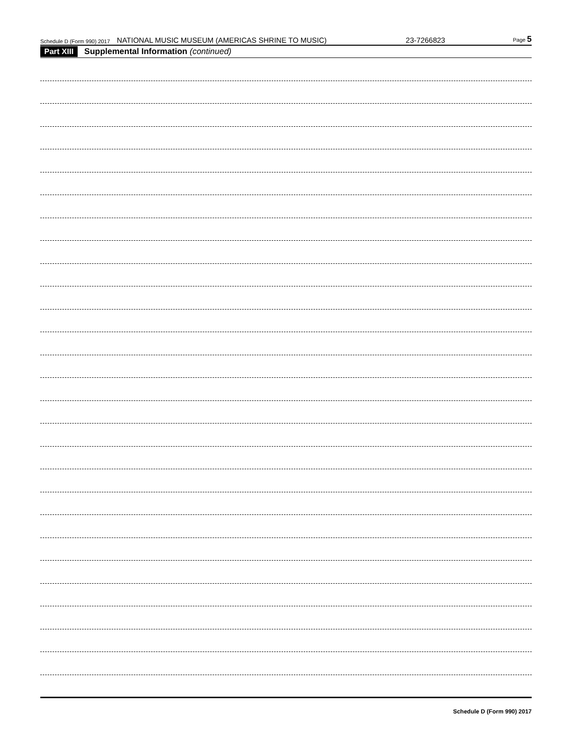Schedule D (Form 990) 2017 NATIONAL MUSIC MUSEUM (AMERICAS SHRINE TO MUSIC) 23-7266823 Page 5
Part XIII Supplemental Information (continued)
Schedule D (Form 990) 2017